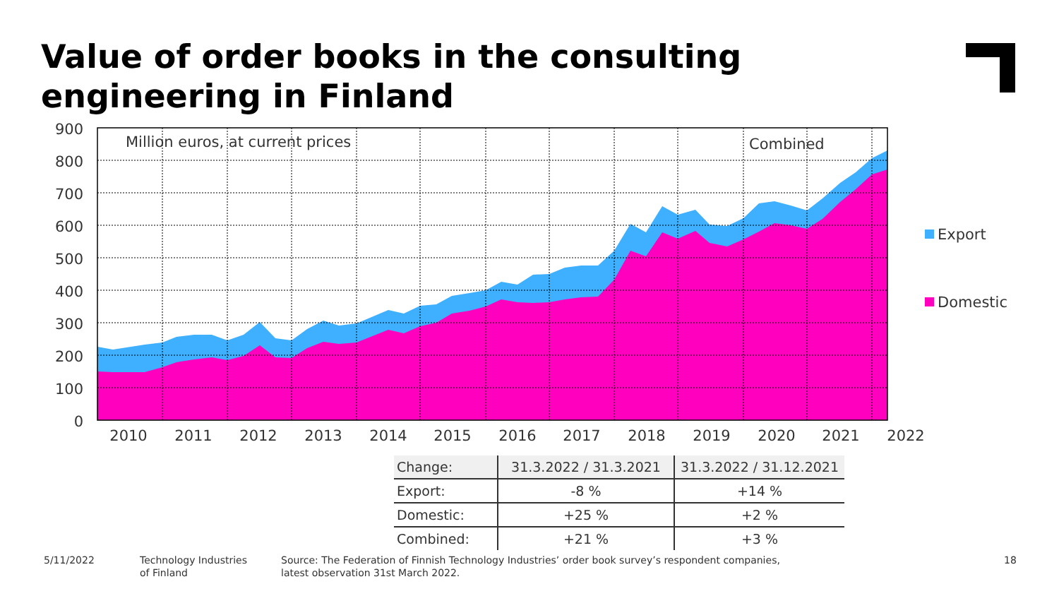Value of order books in the consulting engineering in Finland
900
800
700
600
500
400
300
200
100
0
Million euros, at current prices
Combined
2010
2011
2012
2013
2014
2015
2016
2017
2018
2019
2020
2021
2022
Export
Domestic
| Change: | 31.3.2022 / 31.3.2021 | 31.3.2022 / 31.12.2021 |
| --- | --- | --- |
| Export: | -8 % | +14 % |
| Domestic: | +25 % | +2 % |
| Combined: | +21 % | +3 % |
5/11/2022
Technology Industries
of Finland
Source: The Federation of Finnish Technology Industries’ order book survey’s respondent companies,
latest observation 31st March 2022.
18